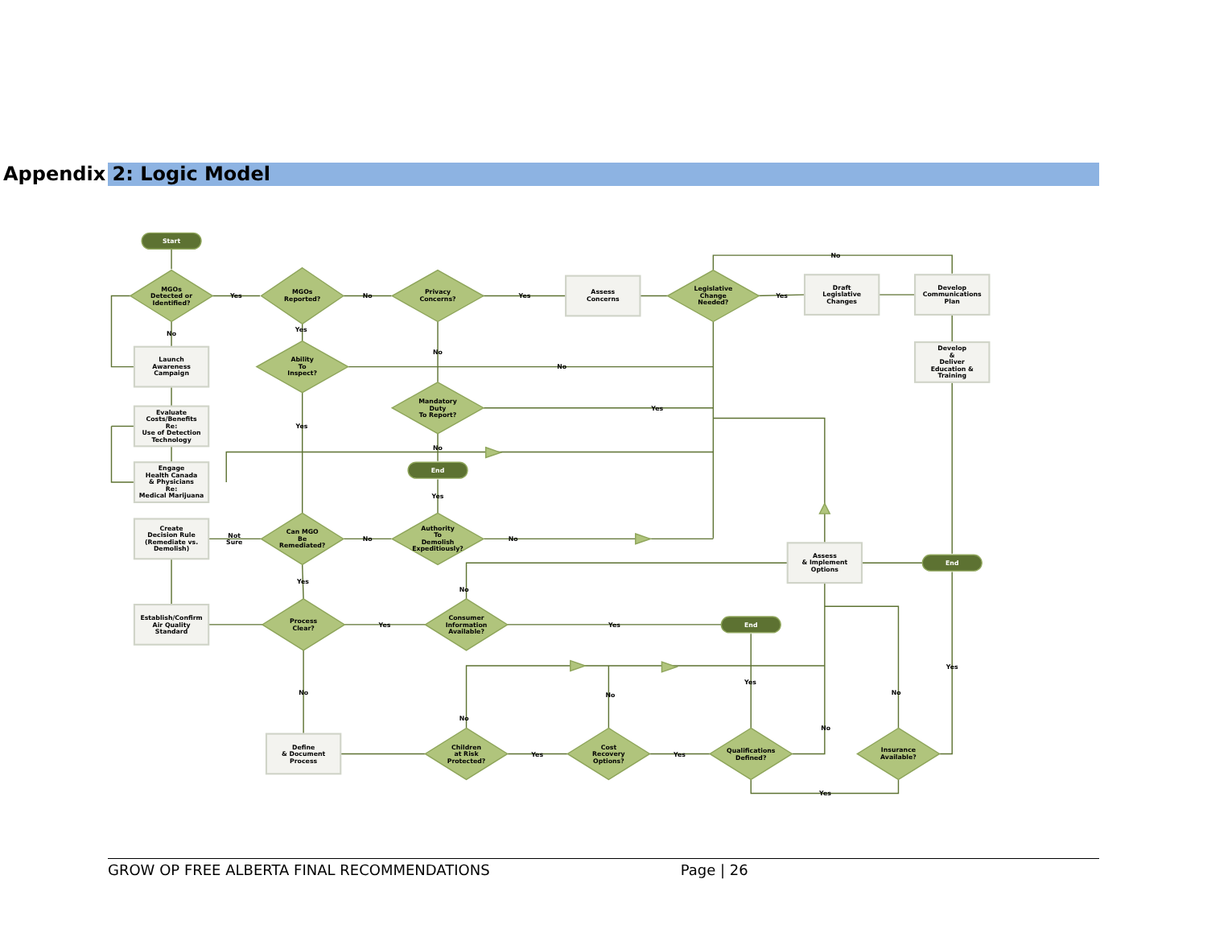Appendix 2: Logic Model
Start
End
End
End
MGOs Detected or Identified?
MGOs Reported?
Privacy Concerns?
Legislative Change Needed?
Ability To Inspect?
Mandatory Duty To Report?
Can MGO Be Remediated?
Authority To Demolish Expeditiously?
Process Clear?
Consumer Information Available?
Children at Risk Protected?
Cost Recovery Options?
Qualifications Defined?
Insurance Available?
Assess Concerns
Draft Legislative Changes
Develop Communications Plan
Develop & Deliver Education & Training
Launch Awareness Campaign
Evaluate Costs/Benefits Re: Use of Detection Technology
Engage Health Canada & Physicians Re: Medical Marijuana
Create Decision Rule (Remediate vs. Demolish)
Assess & Implement Options
Establish/Confirm Air Quality Standard
Define & Document Process
Yes
No
Yes
Yes
No
No
Yes
No
No
Yes
Yes
No
Yes
Not
Sure
No
No
Yes
No
Yes
Yes
No
No
No
Yes
No
No
Yes
Yes
Yes
Yes
GROW OP FREE ALBERTA FINAL RECOMMENDATIONS Page | 26